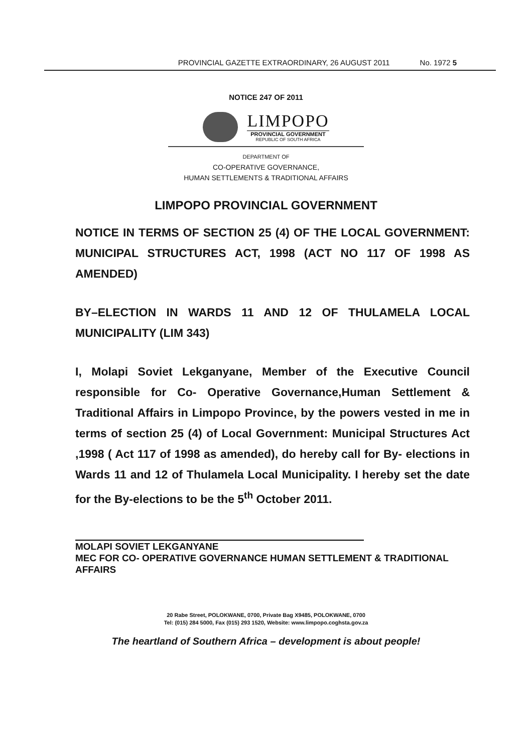PROVINCIAL GAZETTE EXTRAORDINARY, 26 AUGUST 2011 No. 1972 5
NOTICE 247 OF 2011
LIMPOPO
PROVINCIAL GOVERNMENT
REPUBLIC OF SOUTH AFRICA
DEPARTMENT OF
CO-OPERATIVE GOVERNANCE,
HUMAN SETTLEMENTS & TRADITIONAL AFFAIRS
LIMPOPO PROVINCIAL GOVERNMENT
NOTICE IN TERMS OF SECTION 25 (4) OF THE LOCAL GOVERNMENT: MUNICIPAL STRUCTURES ACT, 1998 (ACT NO 117 OF 1998 AS AMENDED)
BY–ELECTION IN WARDS 11 AND 12 OF THULAMELA LOCAL MUNICIPALITY (LIM 343)
I, Molapi Soviet Lekganyane, Member of the Executive Council responsible for Co- Operative Governance,Human Settlement & Traditional Affairs in Limpopo Province, by the powers vested in me in terms of section 25 (4) of Local Government: Municipal Structures Act ,1998 ( Act 117 of 1998 as amended), do hereby call for By- elections in Wards 11 and 12 of Thulamela Local Municipality. I hereby set the date for the By-elections to be the 5<sup>th</sup> October 2011.
MOLAPI SOVIET LEKGANYANE
MEC FOR CO- OPERATIVE GOVERNANCE HUMAN SETTLEMENT & TRADITIONAL AFFAIRS
20 Rabe Street, POLOKWANE, 0700, Private Bag X9485, POLOKWANE, 0700
Tel: (015) 284 5000, Fax (015) 293 1520, Website: www.limpopo.coghsta.gov.za
The heartland of Southern Africa – development is about people!